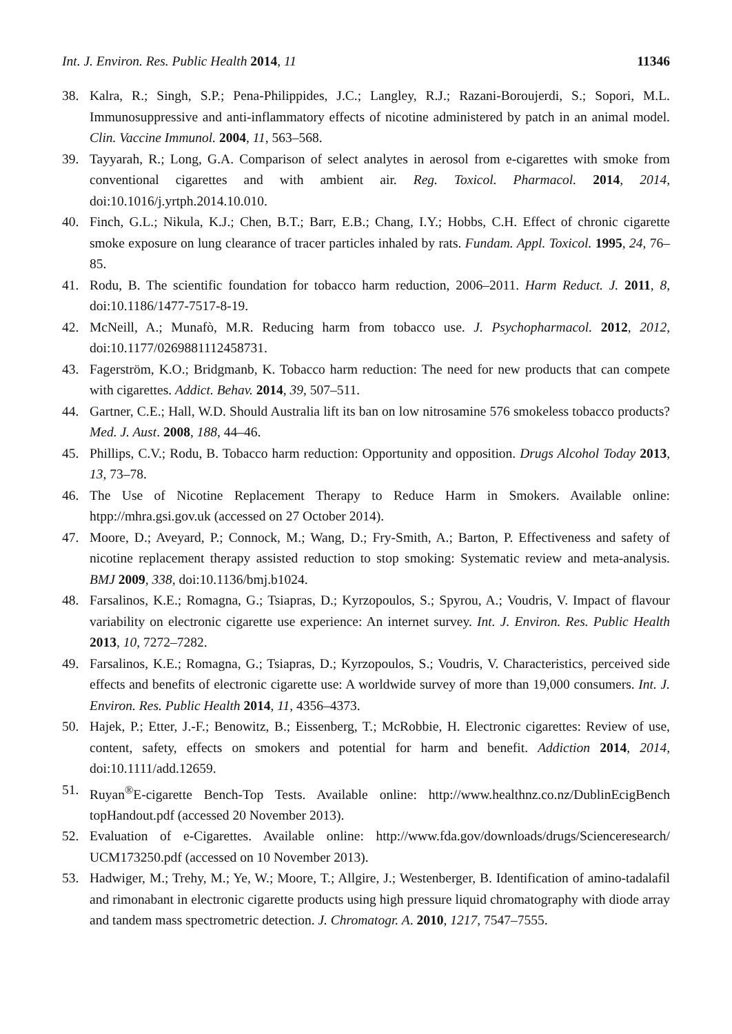Int. J. Environ. Res. Public Health 2014, 11 11346
38. Kalra, R.; Singh, S.P.; Pena-Philippides, J.C.; Langley, R.J.; Razani-Boroujerdi, S.; Sopori, M.L. Immunosuppressive and anti-inflammatory effects of nicotine administered by patch in an animal model. Clin. Vaccine Immunol. 2004, 11, 563–568.
39. Tayyarah, R.; Long, G.A. Comparison of select analytes in aerosol from e-cigarettes with smoke from conventional cigarettes and with ambient air. Reg. Toxicol. Pharmacol. 2014, 2014, doi:10.1016/j.yrtph.2014.10.010.
40. Finch, G.L.; Nikula, K.J.; Chen, B.T.; Barr, E.B.; Chang, I.Y.; Hobbs, C.H. Effect of chronic cigarette smoke exposure on lung clearance of tracer particles inhaled by rats. Fundam. Appl. Toxicol. 1995, 24, 76–85.
41. Rodu, B. The scientific foundation for tobacco harm reduction, 2006–2011. Harm Reduct. J. 2011, 8, doi:10.1186/1477-7517-8-19.
42. McNeill, A.; Munafò, M.R. Reducing harm from tobacco use. J. Psychopharmacol. 2012, 2012, doi:10.1177/0269881112458731.
43. Fagerström, K.O.; Bridgmanb, K. Tobacco harm reduction: The need for new products that can compete with cigarettes. Addict. Behav. 2014, 39, 507–511.
44. Gartner, C.E.; Hall, W.D. Should Australia lift its ban on low nitrosamine 576 smokeless tobacco products? Med. J. Aust. 2008, 188, 44–46.
45. Phillips, C.V.; Rodu, B. Tobacco harm reduction: Opportunity and opposition. Drugs Alcohol Today 2013, 13, 73–78.
46. The Use of Nicotine Replacement Therapy to Reduce Harm in Smokers. Available online: htpp://mhra.gsi.gov.uk (accessed on 27 October 2014).
47. Moore, D.; Aveyard, P.; Connock, M.; Wang, D.; Fry-Smith, A.; Barton, P. Effectiveness and safety of nicotine replacement therapy assisted reduction to stop smoking: Systematic review and meta-analysis. BMJ 2009, 338, doi:10.1136/bmj.b1024.
48. Farsalinos, K.E.; Romagna, G.; Tsiapras, D.; Kyrzopoulos, S.; Spyrou, A.; Voudris, V. Impact of flavour variability on electronic cigarette use experience: An internet survey. Int. J. Environ. Res. Public Health 2013, 10, 7272–7282.
49. Farsalinos, K.E.; Romagna, G.; Tsiapras, D.; Kyrzopoulos, S.; Voudris, V. Characteristics, perceived side effects and benefits of electronic cigarette use: A worldwide survey of more than 19,000 consumers. Int. J. Environ. Res. Public Health 2014, 11, 4356–4373.
50. Hajek, P.; Etter, J.-F.; Benowitz, B.; Eissenberg, T.; McRobbie, H. Electronic cigarettes: Review of use, content, safety, effects on smokers and potential for harm and benefit. Addiction 2014, 2014, doi:10.1111/add.12659.
51. Ruyan<sup>®</sup>E-cigarette Bench-Top Tests. Available online: http://www.healthnz.co.nz/DublinEcigBench topHandout.pdf (accessed 20 November 2013).
52. Evaluation of e-Cigarettes. Available online: http://www.fda.gov/downloads/drugs/Scienceresearch/ UCM173250.pdf (accessed on 10 November 2013).
53. Hadwiger, M.; Trehy, M.; Ye, W.; Moore, T.; Allgire, J.; Westenberger, B. Identification of amino-tadalafil and rimonabant in electronic cigarette products using high pressure liquid chromatography with diode array and tandem mass spectrometric detection. J. Chromatogr. A. 2010, 1217, 7547–7555.